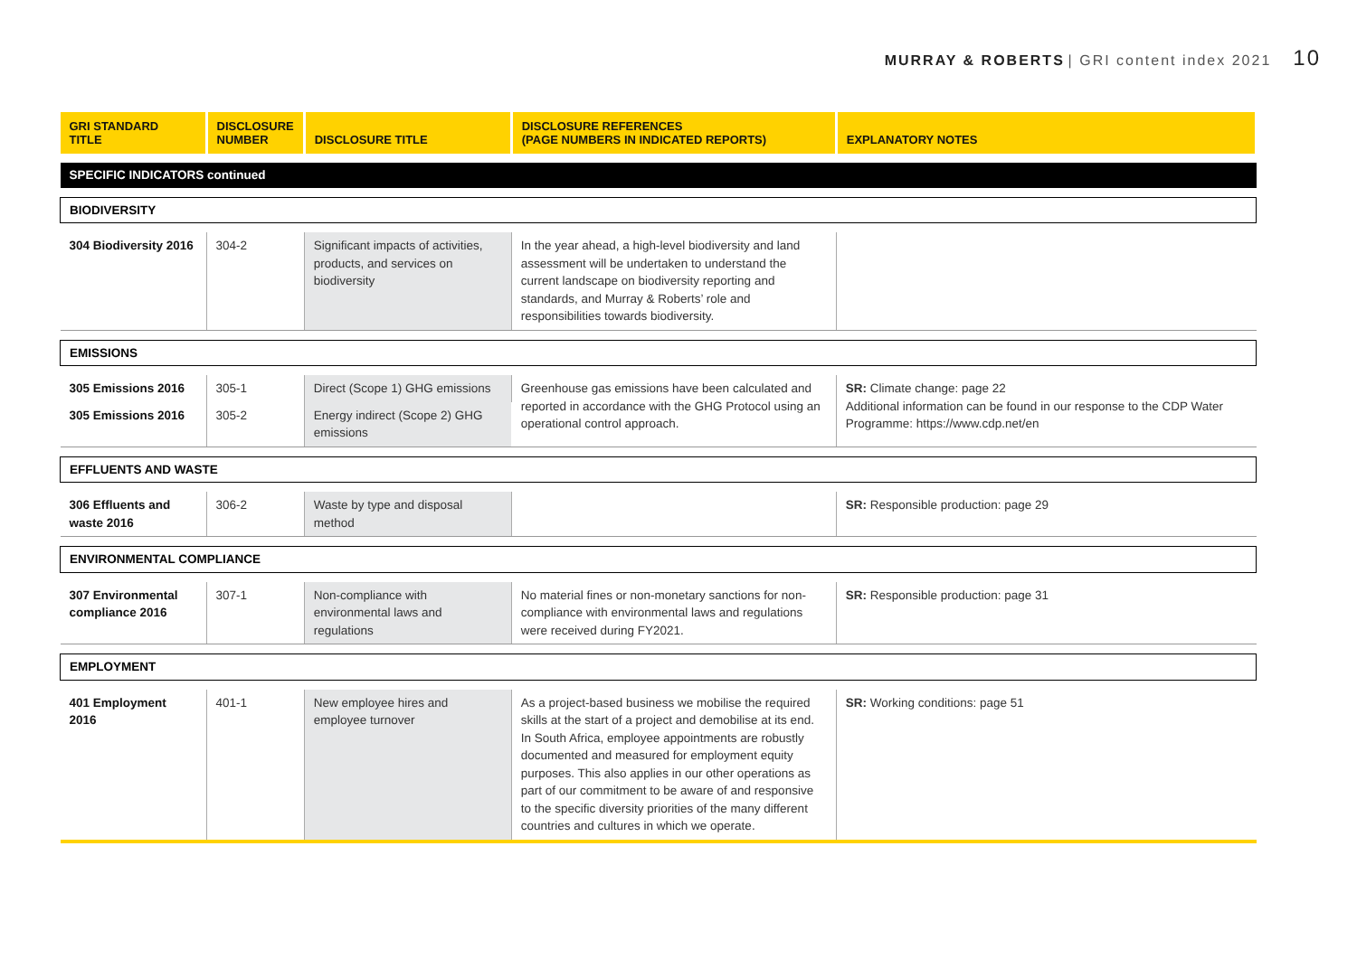MURRAY & ROBERTS | GRI content index 2021 10
| GRI STANDARD TITLE | DISCLOSURE NUMBER | DISCLOSURE TITLE | DISCLOSURE REFERENCES (PAGE NUMBERS IN INDICATED REPORTS) | EXPLANATORY NOTES |
| --- | --- | --- | --- | --- |
| SPECIFIC INDICATORS continued | | | | |
| BIODIVERSITY | | | | |
| 304 Biodiversity 2016 | 304-2 | Significant impacts of activities, products, and services on biodiversity | In the year ahead, a high-level biodiversity and land assessment will be undertaken to understand the current landscape on biodiversity reporting and standards, and Murray & Roberts’ role and responsibilities towards biodiversity. | |
| EMISSIONS | | | | |
| 305 Emissions 2016 | 305-1 | Direct (Scope 1) GHG emissions | Greenhouse gas emissions have been calculated and reported in accordance with the GHG Protocol using an operational control approach. | SR: Climate change: page 22 Additional information can be found in our response to the CDP Water Programme: https://www.cdp.net/en |
| 305 Emissions 2016 | 305-2 | Energy indirect (Scope 2) GHG emissions | | |
| EFFLUENTS AND WASTE | | | | |
| 306 Effluents and waste 2016 | 306-2 | Waste by type and disposal method | | SR: Responsible production: page 29 |
| ENVIRONMENTAL COMPLIANCE | | | | |
| 307 Environmental compliance 2016 | 307-1 | Non-compliance with environmental laws and regulations | No material fines or non-monetary sanctions for non-compliance with environmental laws and regulations were received during FY2021. | SR: Responsible production: page 31 |
| EMPLOYMENT | | | | |
| 401 Employment 2016 | 401-1 | New employee hires and employee turnover | As a project-based business we mobilise the required skills at the start of a project and demobilise at its end. In South Africa, employee appointments are robustly documented and measured for employment equity purposes. This also applies in our other operations as part of our commitment to be aware of and responsive to the specific diversity priorities of the many different countries and cultures in which we operate. | SR: Working conditions: page 51 |